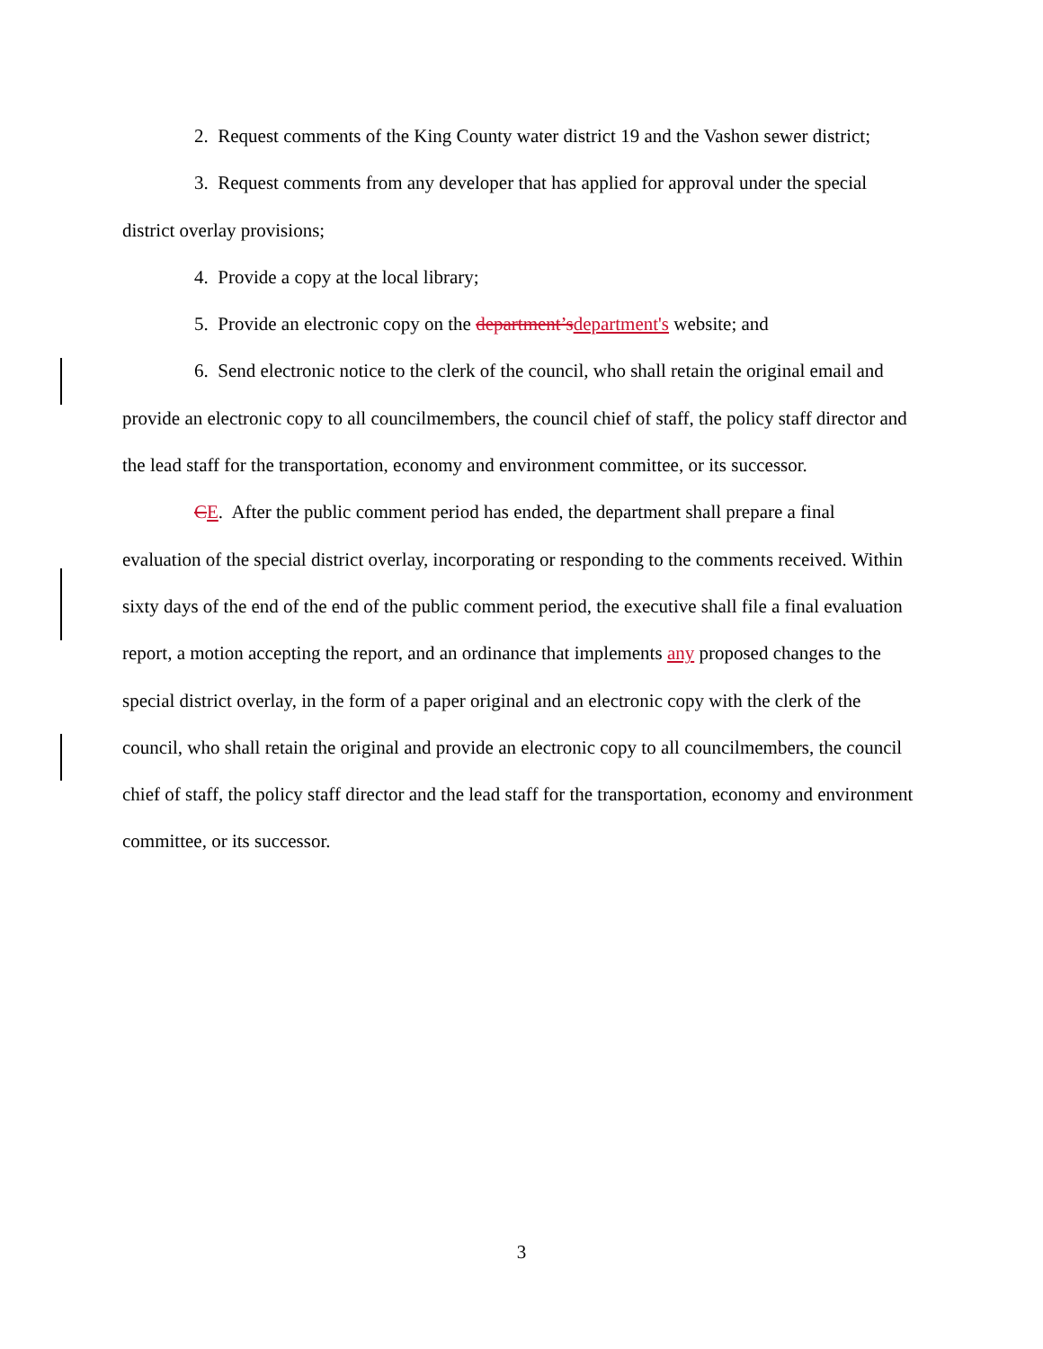2. Request comments of the King County water district 19 and the Vashon sewer district;
3. Request comments from any developer that has applied for approval under the special district overlay provisions;
4. Provide a copy at the local library;
5. Provide an electronic copy on the department’s department's website; and
6. Send electronic notice to the clerk of the council, who shall retain the original email and provide an electronic copy to all councilmembers, the council chief of staff, the policy staff director and the lead staff for the transportation, economy and environment committee, or its successor.
CE. After the public comment period has ended, the department shall prepare a final evaluation of the special district overlay, incorporating or responding to the comments received. Within sixty days of the end of the end of the public comment period, the executive shall file a final evaluation report, a motion accepting the report, and an ordinance that implements any proposed changes to the special district overlay, in the form of a paper original and an electronic copy with the clerk of the council, who shall retain the original and provide an electronic copy to all councilmembers, the council chief of staff, the policy staff director and the lead staff for the transportation, economy and environment committee, or its successor.
3